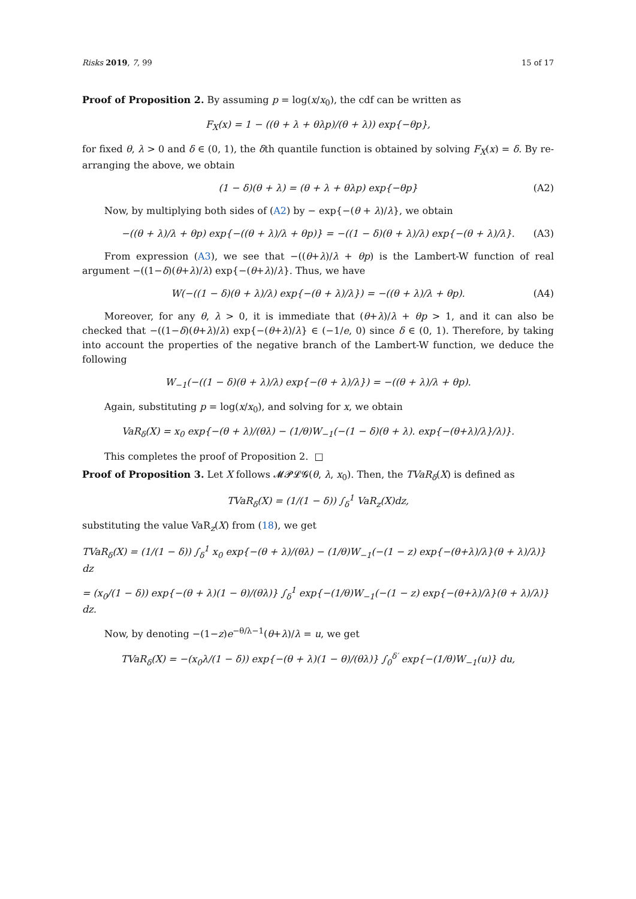Risks 2019, 7, 99 15 of 17
Proof of Proposition 2. By assuming p = log(x/x<sub>0</sub>), the cdf can be written as
F<sub>X</sub>(x) = 1 − ((θ + λ + θλp)/(θ + λ)) exp{−θp},
for fixed θ, λ > 0 and δ ∈ (0, 1), the δth quantile function is obtained by solving F<sub>X</sub>(x) = δ. By re-arranging the above, we obtain
(1 − δ)(θ + λ) = (θ + λ + θλp) exp{−θp} (A2)
Now, by multiplying both sides of (A2) by − exp{−(θ + λ)/λ}, we obtain
−((θ + λ)/λ + θp) exp{−((θ + λ)/λ + θp)} = −((1 − δ)(θ + λ)/λ) exp{−(θ + λ)/λ}. (A3)
From expression (A3), we see that −((θ+λ)/λ + θp) is the Lambert-W function of real argument −((1−δ)(θ+λ)/λ) exp{−(θ+λ)/λ}. Thus, we have
W(−((1 − δ)(θ + λ)/λ) exp{−(θ + λ)/λ}) = −((θ + λ)/λ + θp). (A4)
Moreover, for any θ, λ > 0, it is immediate that (θ+λ)/λ + θp > 1, and it can also be checked that −((1−δ)(θ+λ)/λ) exp{−(θ+λ)/λ} ∈ (−1/e, 0) since δ ∈ (0, 1). Therefore, by taking into account the properties of the negative branch of the Lambert-W function, we deduce the following
W<sub>−1</sub>(−((1 − δ)(θ + λ)/λ) exp{−(θ + λ)/λ}) = −((θ + λ)/λ + θp).
Again, substituting p = log(x/x<sub>0</sub>), and solving for x, we obtain
VaR<sub>δ</sub>(X) = x<sub>0</sub> exp{−(θ + λ)/(θλ) − (1/θ)W<sub>−1</sub>(−(1 − δ)(θ + λ). exp{−(θ+λ)/λ}/λ)}.
This completes the proof of Proposition 2. □
Proof of Proposition 3. Let X follows 𝓜𝓟𝓛𝓖(θ, λ, x<sub>0</sub>). Then, the TVaR<sub>δ</sub>(X) is defined as
TVaR<sub>δ</sub>(X) = (1/(1 − δ)) ∫<sub>δ</sub><sup>1</sup> VaR<sub>z</sub>(X)dz,
substituting the value VaR<sub>z</sub>(X) from (18), we get
TVaR<sub>δ</sub>(X) = (1/(1 − δ)) ∫<sub>δ</sub><sup>1</sup> x<sub>0</sub> exp{−(θ + λ)/(θλ) − (1/θ)W<sub>−1</sub>(−(1 − z) exp{−(θ+λ)/λ}(θ + λ)/λ)} dz
= (x<sub>0</sub>/(1 − δ)) exp{−(θ + λ)(1 − θ)/(θλ)} ∫<sub>δ</sub><sup>1</sup> exp{−(1/θ)W<sub>−1</sub>(−(1 − z) exp{−(θ+λ)/λ}(θ + λ)/λ)} dz.
Now, by denoting −(1−z)e<sup>−θ/λ−1</sup>(θ+λ)/λ = u, we get
TVaR<sub>δ</sub>(X) = −(x<sub>0</sub>λ/(1 − δ)) exp{−(θ + λ)(1 − θ)/(θλ)} ∫<sub>0</sub><sup>δ′</sup> exp{−(1/θ)W<sub>−1</sub>(u)} du,